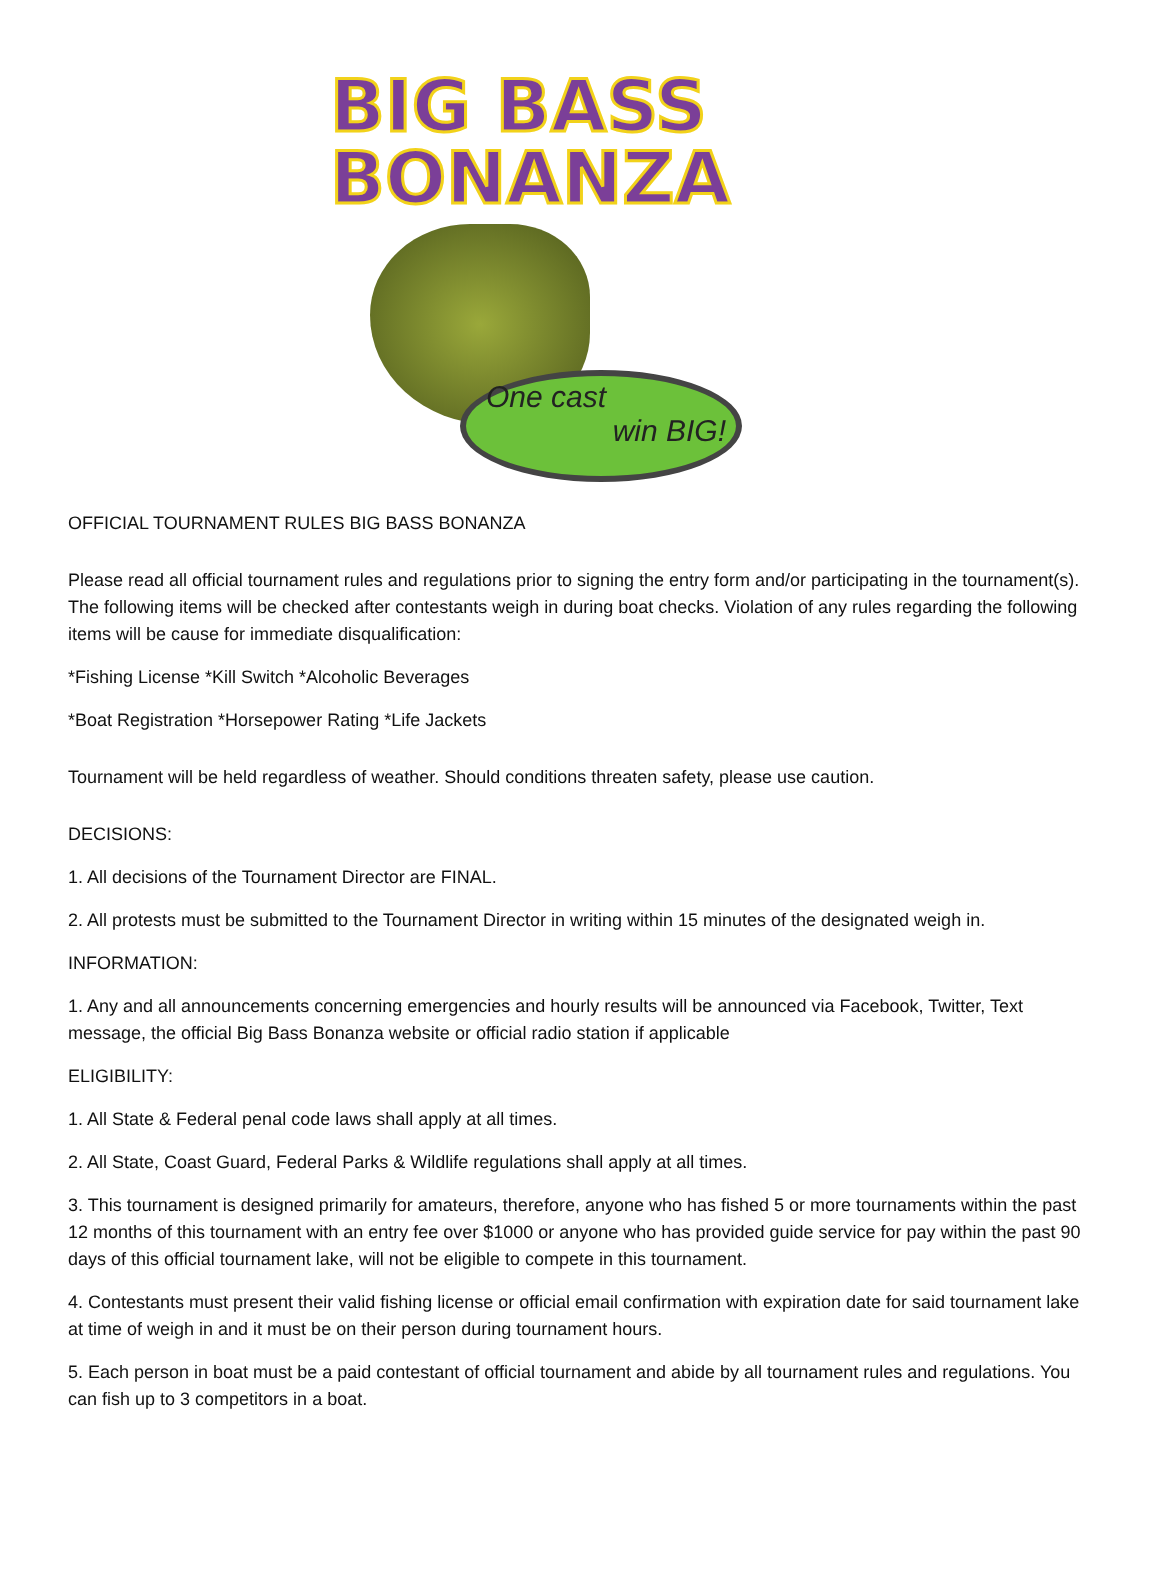BIG BASS
BONANZA
One cast
win BIG!
OFFICIAL TOURNAMENT RULES BIG BASS BONANZA
Please read all official tournament rules and regulations prior to signing the entry form and/or participating in the tournament(s). The following items will be checked after contestants weigh in during boat checks. Violation of any rules regarding the following items will be cause for immediate disqualification:
*Fishing License *Kill Switch *Alcoholic Beverages
*Boat Registration *Horsepower Rating *Life Jackets
Tournament will be held regardless of weather. Should conditions threaten safety, please use caution.
DECISIONS:
1. All decisions of the Tournament Director are FINAL.
2. All protests must be submitted to the Tournament Director in writing within 15 minutes of the designated weigh in.
INFORMATION:
1. Any and all announcements concerning emergencies and hourly results will be announced via Facebook, Twitter, Text message, the official Big Bass Bonanza website or official radio station if applicable
ELIGIBILITY:
1. All State & Federal penal code laws shall apply at all times.
2. All State, Coast Guard, Federal Parks & Wildlife regulations shall apply at all times.
3. This tournament is designed primarily for amateurs, therefore, anyone who has fished 5 or more tournaments within the past 12 months of this tournament with an entry fee over $1000 or anyone who has provided guide service for pay within the past 90 days of this official tournament lake, will not be eligible to compete in this tournament.
4. Contestants must present their valid fishing license or official email confirmation with expiration date for said tournament lake at time of weigh in and it must be on their person during tournament hours.
5. Each person in boat must be a paid contestant of official tournament and abide by all tournament rules and regulations. You can fish up to 3 competitors in a boat.